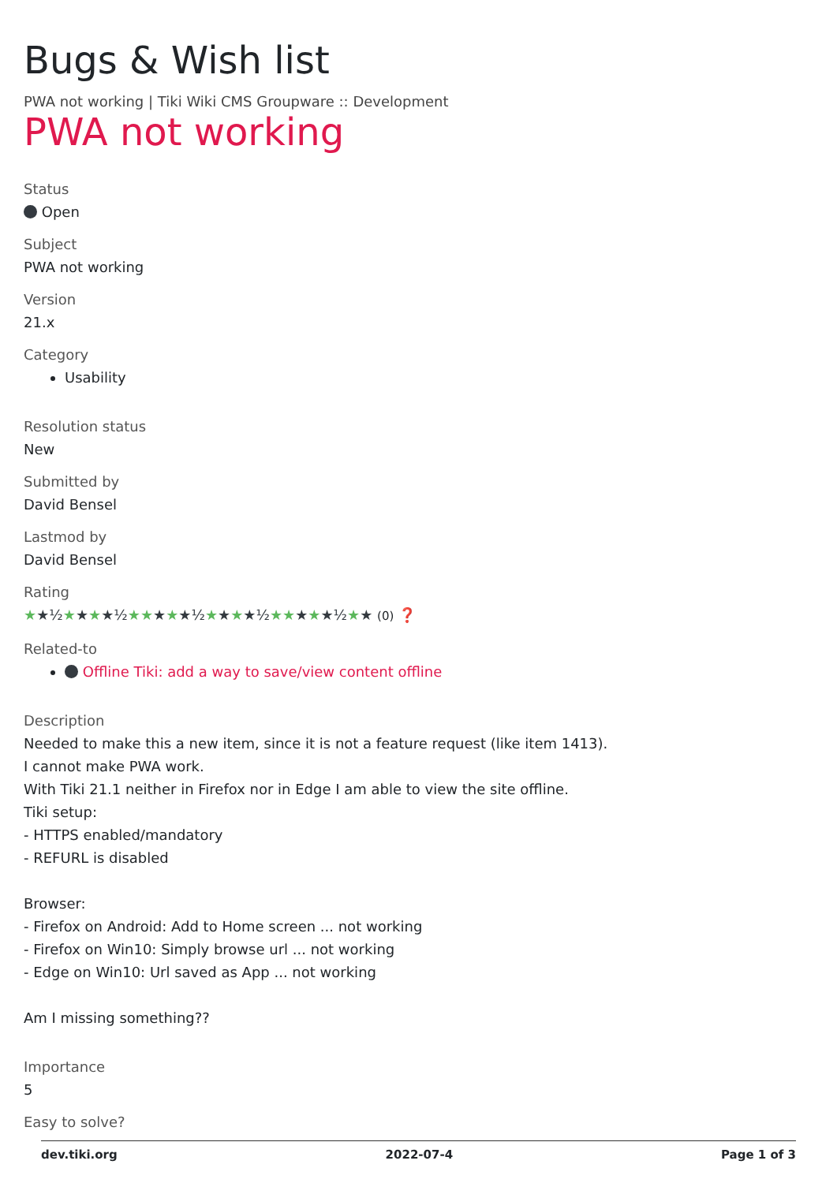Bugs & Wish list
PWA not working | Tiki Wiki CMS Groupware :: Development
PWA not working
Status
Open
Subject
PWA not working
Version
21.x
Category
Usability
Resolution status
New
Submitted by
David Bensel
Lastmod by
David Bensel
Rating
★★½★★★★½★★★★★½★★★★½★★★★★½★★ (0) ❓
Related-to
Offline Tiki: add a way to save/view content offline
Description
Needed to make this a new item, since it is not a feature request (like item 1413).
I cannot make PWA work.
With Tiki 21.1 neither in Firefox nor in Edge I am able to view the site offline.
Tiki setup:
- HTTPS enabled/mandatory
- REFURL is disabled
Browser:
- Firefox on Android: Add to Home screen ... not working
- Firefox on Win10: Simply browse url ... not working
- Edge on Win10: Url saved as App ... not working
Am I missing something??
Importance
5
Easy to solve?
dev.tiki.org 2022-07-4 Page 1 of 3